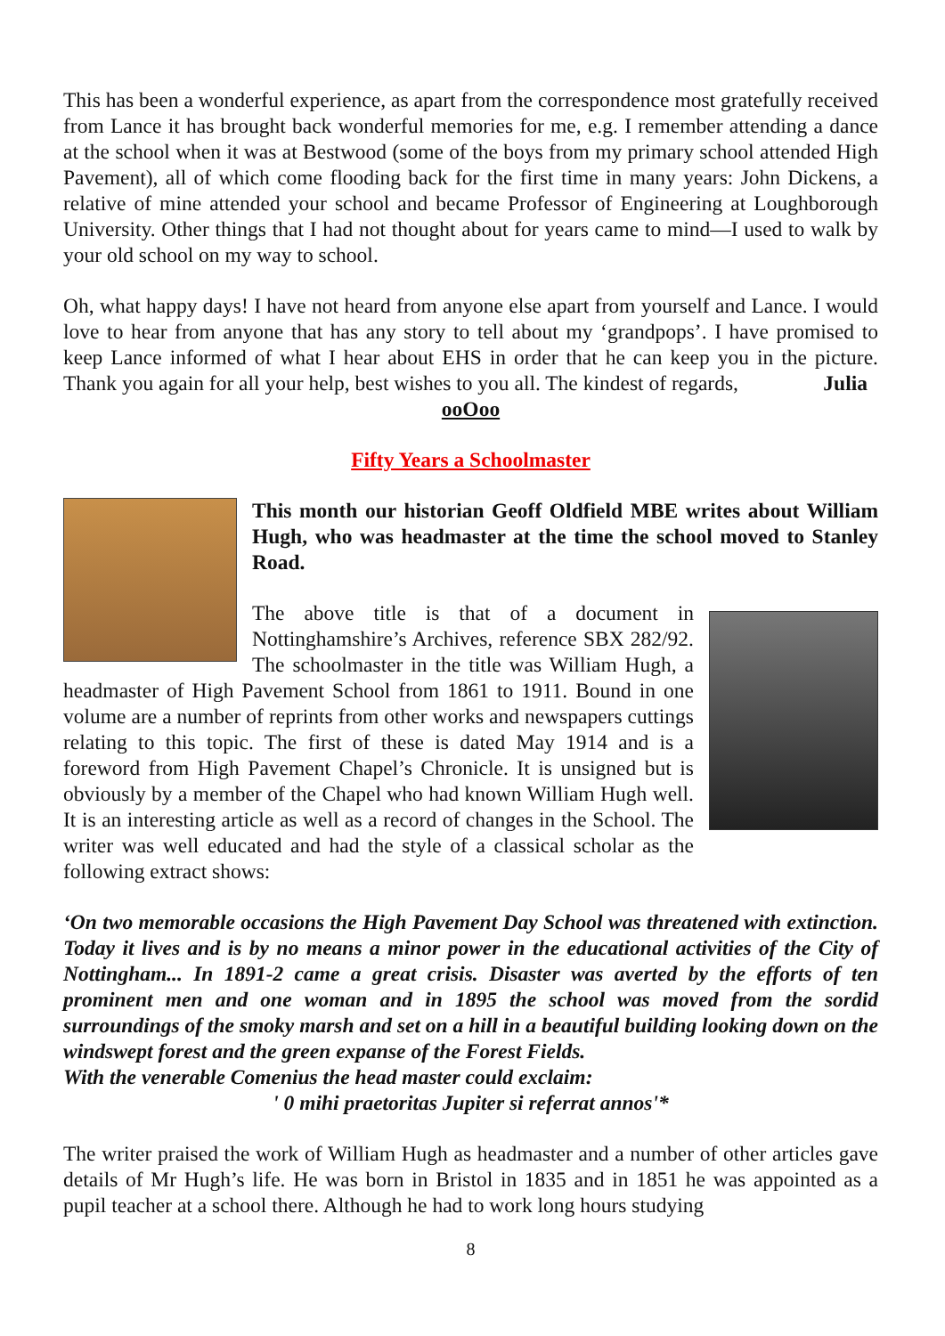This has been a wonderful experience, as apart from the correspondence most gratefully received from Lance it has brought back wonderful memories for me, e.g. I remember attending a dance at the school when it was at Bestwood (some of the boys from my primary school attended High Pavement), all of which come flooding back for the first time in many years: John Dickens, a relative of mine attended your school and became Professor of Engineering at Loughborough University. Other things that I had not thought about for years came to mind—I used to walk by your old school on my way to school.
Oh, what happy days! I have not heard from anyone else apart from yourself and Lance. I would love to hear from anyone that has any story to tell about my ‘grandpops’. I have promised to keep Lance informed of what I hear about EHS in order that he can keep you in the picture. Thank you again for all your help, best wishes to you all. The kindest of regards, Julia
ooOoo
Fifty Years a Schoolmaster
This month our historian Geoff Oldfield MBE writes about William Hugh, who was headmaster at the time the school moved to Stanley Road.
The above title is that of a document in Nottinghamshire’s Archives, reference SBX 282/92. The schoolmaster in the title was William Hugh, a headmaster of High Pavement School from 1861 to 1911. Bound in one volume are a number of reprints from other works and newspapers cuttings relating to this topic. The first of these is dated May 1914 and is a foreword from High Pavement Chapel’s Chronicle. It is unsigned but is obviously by a member of the Chapel who had known William Hugh well. It is an interesting article as well as a record of changes in the School. The writer was well educated and had the style of a classical scholar as the following extract shows:
‘On two memorable occasions the High Pavement Day School was threatened with extinction. Today it lives and is by no means a minor power in the educational activities of the City of Nottingham... In 1891-2 came a great crisis. Disaster was averted by the efforts of ten prominent men and one woman and in 1895 the school was moved from the sordid surroundings of the smoky marsh and set on a hill in a beautiful building looking down on the windswept forest and the green expanse of the Forest Fields.
With the venerable Comenius the head master could exclaim:
' 0 mihi praetoritas Jupiter si referrat annos'*
The writer praised the work of William Hugh as headmaster and a number of other articles gave details of Mr Hugh’s life. He was born in Bristol in 1835 and in 1851 he was appointed as a pupil teacher at a school there. Although he had to work long hours studying
8